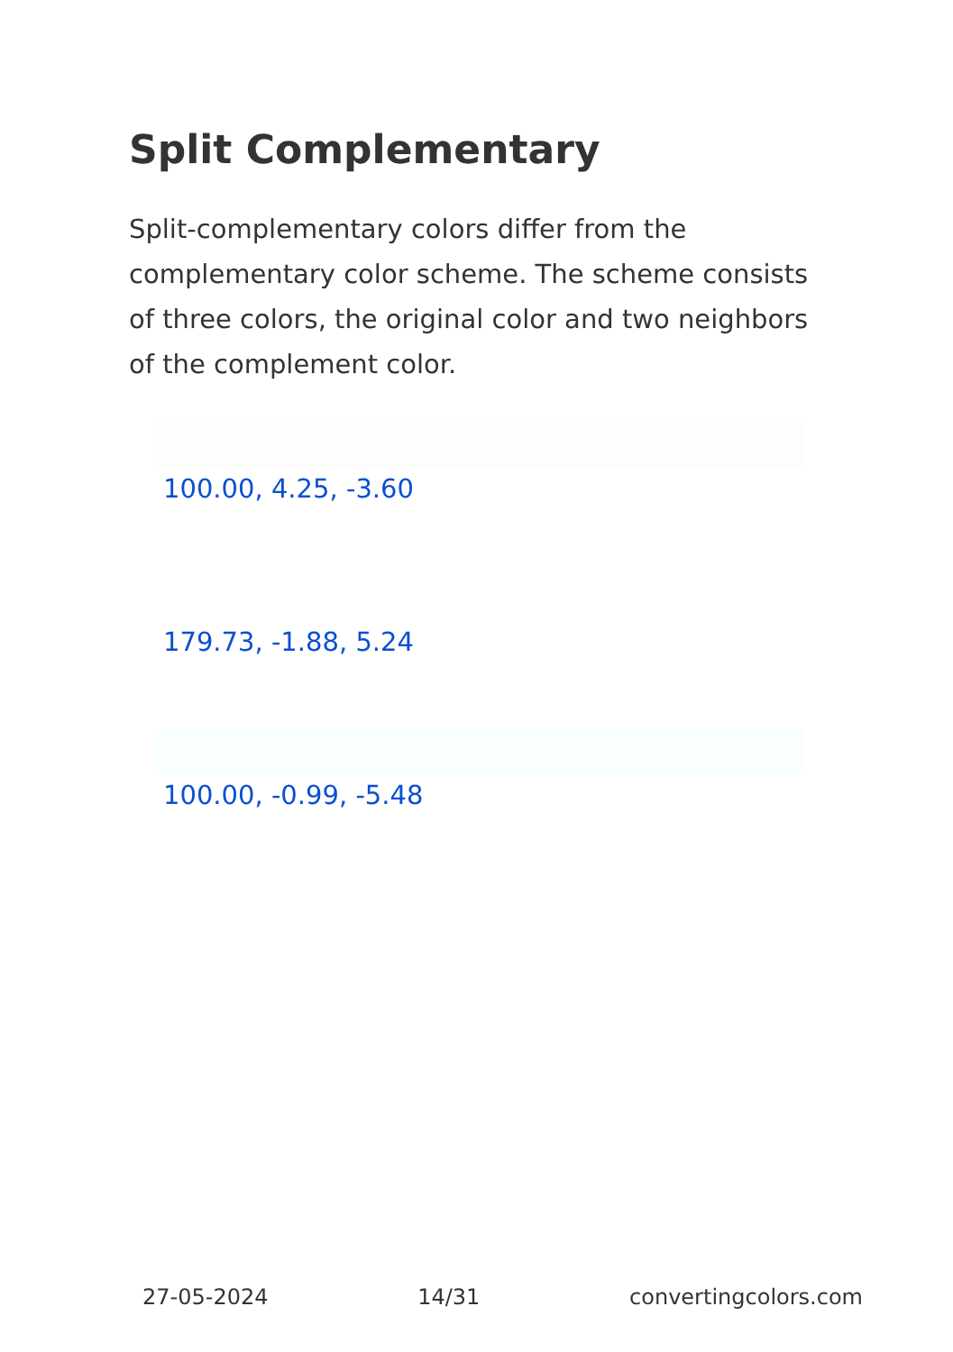Split Complementary
Split-complementary colors differ from the complementary color scheme. The scheme consists of three colors, the original color and two neighbors of the complement color.
100.00, 4.25, -3.60
179.73, -1.88, 5.24
100.00, -0.99, -5.48
27-05-2024 14/31 convertingcolors.com